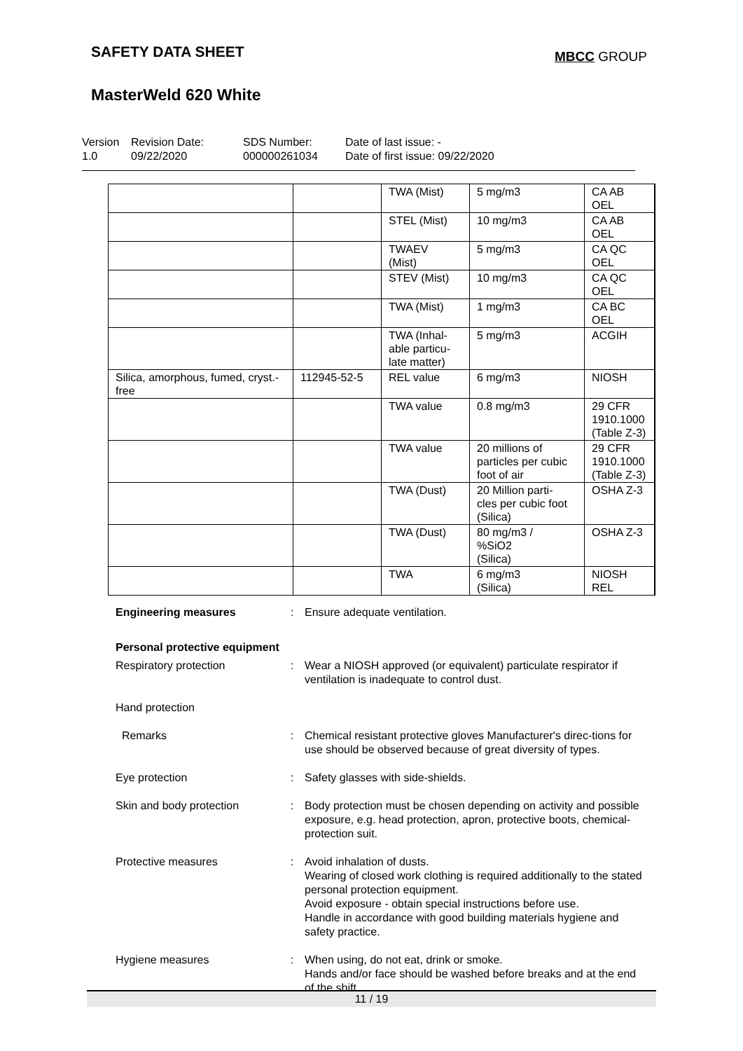SAFETY DATA SHEET
MBCC GROUP
MasterWeld 620 White
Version
1.0
Revision Date:
09/22/2020
SDS Number:
000000261034
Date of last issue: -
Date of first issue: 09/22/2020
| | | TWA (Mist) | 5 mg/m3 | CA AB OEL |
| | | STEL (Mist) | 10 mg/m3 | CA AB OEL |
| | | TWAEV (Mist) | 5 mg/m3 | CA QC OEL |
| | | STEV (Mist) | 10 mg/m3 | CA QC OEL |
| | | TWA (Mist) | 1 mg/m3 | CA BC OEL |
| | | TWA (Inhal- able particu- late matter) | 5 mg/m3 | ACGIH |
| Silica, amorphous, fumed, cryst.-free | 112945-52-5 | REL value | 6 mg/m3 | NIOSH |
| | | TWA value | 0.8 mg/m3 | 29 CFR 1910.1000 (Table Z-3) |
| | | TWA value | 20 millions of particles per cubic foot of air | 29 CFR 1910.1000 (Table Z-3) |
| | | TWA (Dust) | 20 Million parti- cles per cubic foot (Silica) | OSHA Z-3 |
| | | TWA (Dust) | 80 mg/m3 / %SiO2 (Silica) | OSHA Z-3 |
| | | TWA | 6 mg/m3 (Silica) | NIOSH REL |
Engineering measures : Ensure adequate ventilation.
Personal protective equipment
Respiratory protection : Wear a NIOSH approved (or equivalent) particulate respirator if ventilation is inadequate to control dust.
Hand protection
Remarks : Chemical resistant protective gloves Manufacturer's direc-tions for use should be observed because of great diversity of types.
Eye protection : Safety glasses with side-shields.
Skin and body protection : Body protection must be chosen depending on activity and possible exposure, e.g. head protection, apron, protective boots, chemical-protection suit.
Protective measures : Avoid inhalation of dusts.
Wearing of closed work clothing is required additionally to the stated personal protection equipment.
Avoid exposure - obtain special instructions before use.
Handle in accordance with good building materials hygiene and safety practice.
Hygiene measures : When using, do not eat, drink or smoke.
Hands and/or face should be washed before breaks and at the end of the shift.
11 / 19